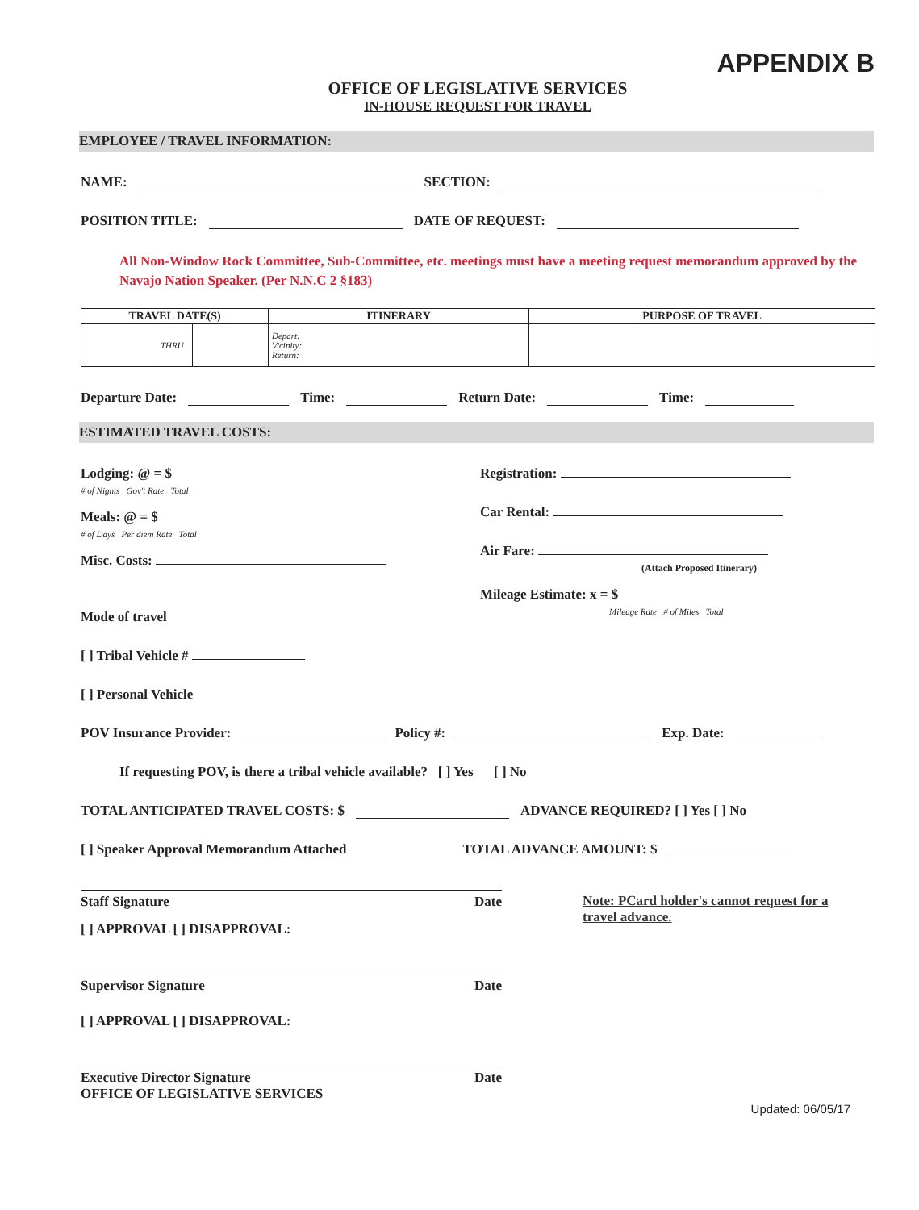APPENDIX B
OFFICE OF LEGISLATIVE SERVICES
IN-HOUSE REQUEST FOR TRAVEL
EMPLOYEE / TRAVEL INFORMATION:
NAME: SECTION:
POSITION TITLE: DATE OF REQUEST:
All Non-Window Rock Committee, Sub-Committee, etc. meetings must have a meeting request memorandum approved by the Navajo Nation Speaker. (Per N.N.C 2 §183)
| TRAVEL DATE(S) | | | ITINERARY | PURPOSE OF TRAVEL |
| --- | --- | --- | --- | --- |
| | THRU | | Depart: Vicinity: Return: | |
Departure Date: Time: Return Date: Time:
ESTIMATED TRAVEL COSTS:
Lodging: @ = $
# of Nights Gov't Rate Total
Meals: @ = $
# of Days Per diem Rate Total
Misc. Costs:
Mode of travel
[ ] Tribal Vehicle #
[ ] Personal Vehicle
Registration:
Car Rental:
Air Fare:
(Attach Proposed Itinerary)
Mileage Estimate: x = $
Mileage Rate # of Miles Total
POV Insurance Provider: Policy #: Exp. Date:
If requesting POV, is there a tribal vehicle available? [ ] Yes [ ] No
TOTAL ANTICIPATED TRAVEL COSTS: $ ADVANCE REQUIRED? [ ] Yes [ ] No
[ ] Speaker Approval Memorandum Attached TOTAL ADVANCE AMOUNT: $
Staff Signature Date
[ ] APPROVAL [ ] DISAPPROVAL:
Supervisor Signature Date
[ ] APPROVAL [ ] DISAPPROVAL:
Executive Director Signature Date
OFFICE OF LEGISLATIVE SERVICES
Note: PCard holder's cannot request for a travel advance.
Updated: 06/05/17